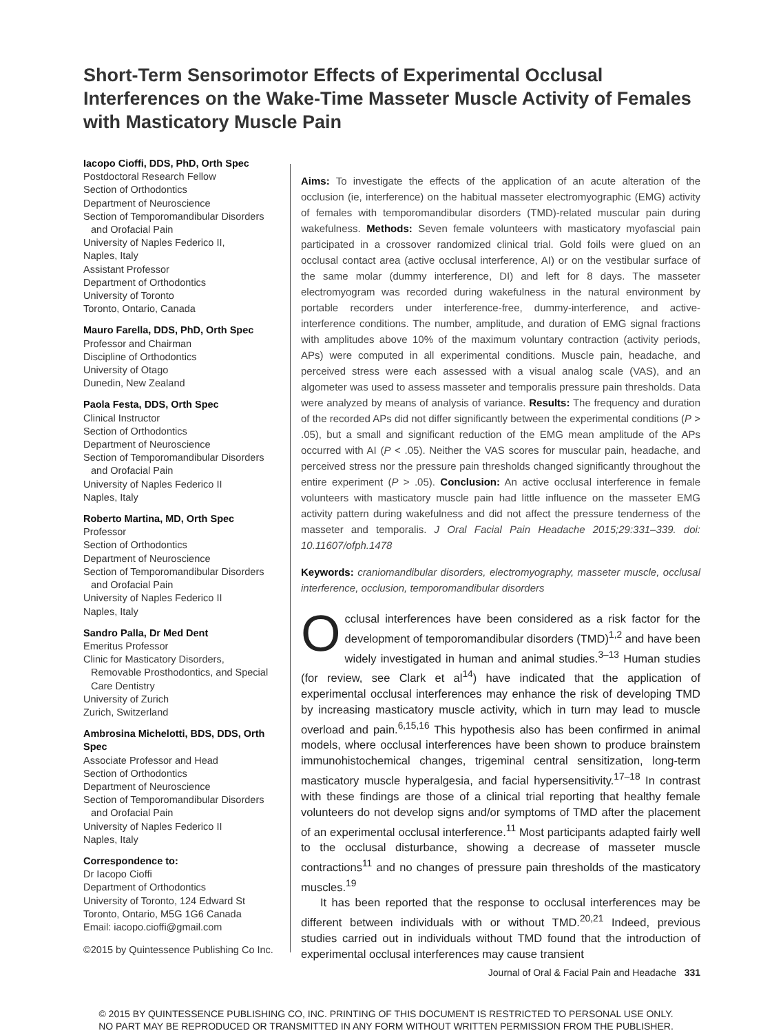Short-Term Sensorimotor Effects of Experimental Occlusal Interferences on the Wake-Time Masseter Muscle Activity of Females with Masticatory Muscle Pain
Iacopo Cioffi, DDS, PhD, Orth Spec
Postdoctoral Research Fellow
Section of Orthodontics
Department of Neuroscience
Section of Temporomandibular Disorders
and Orofacial Pain
University of Naples Federico II,
Naples, Italy
Assistant Professor
Department of Orthodontics
University of Toronto
Toronto, Ontario, Canada
Mauro Farella, DDS, PhD, Orth Spec
Professor and Chairman
Discipline of Orthodontics
University of Otago
Dunedin, New Zealand
Paola Festa, DDS, Orth Spec
Clinical Instructor
Section of Orthodontics
Department of Neuroscience
Section of Temporomandibular Disorders
and Orofacial Pain
University of Naples Federico II
Naples, Italy
Roberto Martina, MD, Orth Spec
Professor
Section of Orthodontics
Department of Neuroscience
Section of Temporomandibular Disorders
and Orofacial Pain
University of Naples Federico II
Naples, Italy
Sandro Palla, Dr Med Dent
Emeritus Professor
Clinic for Masticatory Disorders,
Removable Prosthodontics, and Special
Care Dentistry
University of Zurich
Zurich, Switzerland
Ambrosina Michelotti, BDS, DDS, Orth Spec
Associate Professor and Head
Section of Orthodontics
Department of Neuroscience
Section of Temporomandibular Disorders
and Orofacial Pain
University of Naples Federico II
Naples, Italy
Correspondence to:
Dr Iacopo Cioffi
Department of Orthodontics
University of Toronto, 124 Edward St
Toronto, Ontario, M5G 1G6 Canada
Email: iacopo.cioffi@gmail.com
©2015 by Quintessence Publishing Co Inc.
Aims: To investigate the effects of the application of an acute alteration of the occlusion (ie, interference) on the habitual masseter electromyographic (EMG) activity of females with temporomandibular disorders (TMD)-related muscular pain during wakefulness. Methods: Seven female volunteers with masticatory myofascial pain participated in a crossover randomized clinical trial. Gold foils were glued on an occlusal contact area (active occlusal interference, AI) or on the vestibular surface of the same molar (dummy interference, DI) and left for 8 days. The masseter electromyogram was recorded during wakefulness in the natural environment by portable recorders under interference-free, dummy-interference, and active-interference conditions. The number, amplitude, and duration of EMG signal fractions with amplitudes above 10% of the maximum voluntary contraction (activity periods, APs) were computed in all experimental conditions. Muscle pain, headache, and perceived stress were each assessed with a visual analog scale (VAS), and an algometer was used to assess masseter and temporalis pressure pain thresholds. Data were analyzed by means of analysis of variance. Results: The frequency and duration of the recorded APs did not differ significantly between the experimental conditions (P > .05), but a small and significant reduction of the EMG mean amplitude of the APs occurred with AI (P < .05). Neither the VAS scores for muscular pain, headache, and perceived stress nor the pressure pain thresholds changed significantly throughout the entire experiment (P > .05). Conclusion: An active occlusal interference in female volunteers with masticatory muscle pain had little influence on the masseter EMG activity pattern during wakefulness and did not affect the pressure tenderness of the masseter and temporalis. J Oral Facial Pain Headache 2015;29:331–339. doi: 10.11607/ofph.1478
Keywords: craniomandibular disorders, electromyography, masseter muscle, occlusal interference, occlusion, temporomandibular disorders
Occlusal interferences have been considered as a risk factor for the development of temporomandibular disorders (TMD)<sup>1,2</sup> and have been widely investigated in human and animal studies.<sup>3–13</sup> Human studies (for review, see Clark et al<sup>14</sup>) have indicated that the application of experimental occlusal interferences may enhance the risk of developing TMD by increasing masticatory muscle activity, which in turn may lead to muscle overload and pain.<sup>6,15,16</sup> This hypothesis also has been confirmed in animal models, where occlusal interferences have been shown to produce brainstem immunohistochemical changes, trigeminal central sensitization, long-term masticatory muscle hyperalgesia, and facial hypersensitivity.<sup>17–18</sup> In contrast with these findings are those of a clinical trial reporting that healthy female volunteers do not develop signs and/or symptoms of TMD after the placement of an experimental occlusal interference.<sup>11</sup> Most participants adapted fairly well to the occlusal disturbance, showing a decrease of masseter muscle contractions<sup>11</sup> and no changes of pressure pain thresholds of the masticatory muscles.<sup>19</sup>
It has been reported that the response to occlusal interferences may be different between individuals with or without TMD.<sup>20,21</sup> Indeed, previous studies carried out in individuals without TMD found that the introduction of experimental occlusal interferences may cause transient
Journal of Oral & Facial Pain and Headache 331
© 2015 BY QUINTESSENCE PUBLISHING CO, INC. PRINTING OF THIS DOCUMENT IS RESTRICTED TO PERSONAL USE ONLY.
NO PART MAY BE REPRODUCED OR TRANSMITTED IN ANY FORM WITHOUT WRITTEN PERMISSION FROM THE PUBLISHER.